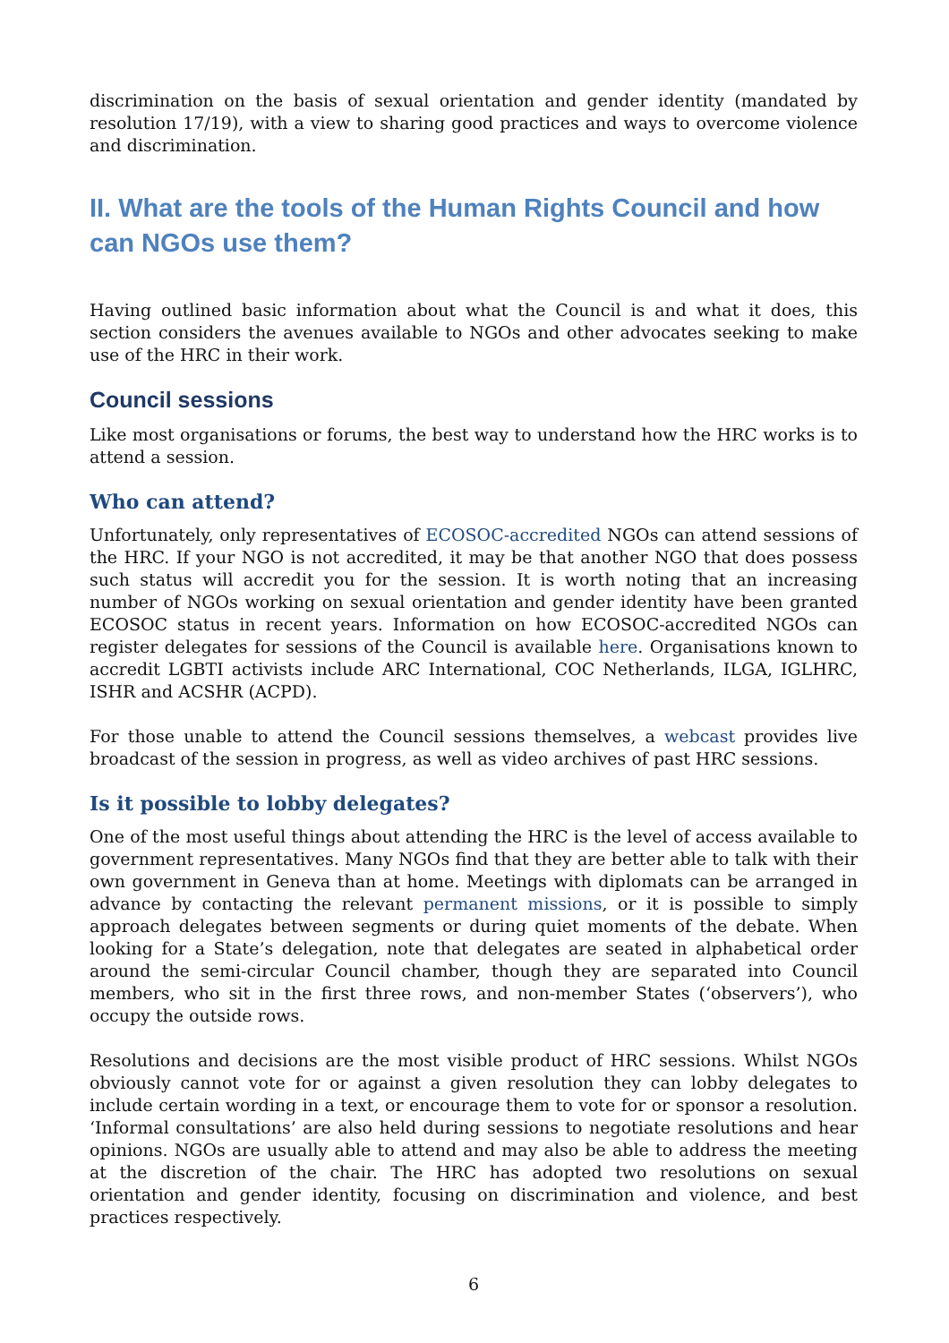discrimination on the basis of sexual orientation and gender identity (mandated by resolution 17/19), with a view to sharing good practices and ways to overcome violence and discrimination.
II. What are the tools of the Human Rights Council and how can NGOs use them?
Having outlined basic information about what the Council is and what it does, this section considers the avenues available to NGOs and other advocates seeking to make use of the HRC in their work.
Council sessions
Like most organisations or forums, the best way to understand how the HRC works is to attend a session.
Who can attend?
Unfortunately, only representatives of ECOSOC-accredited NGOs can attend sessions of the HRC. If your NGO is not accredited, it may be that another NGO that does possess such status will accredit you for the session. It is worth noting that an increasing number of NGOs working on sexual orientation and gender identity have been granted ECOSOC status in recent years. Information on how ECOSOC-accredited NGOs can register delegates for sessions of the Council is available here. Organisations known to accredit LGBTI activists include ARC International, COC Netherlands, ILGA, IGLHRC, ISHR and ACSHR (ACPD).
For those unable to attend the Council sessions themselves, a webcast provides live broadcast of the session in progress, as well as video archives of past HRC sessions.
Is it possible to lobby delegates?
One of the most useful things about attending the HRC is the level of access available to government representatives. Many NGOs find that they are better able to talk with their own government in Geneva than at home. Meetings with diplomats can be arranged in advance by contacting the relevant permanent missions, or it is possible to simply approach delegates between segments or during quiet moments of the debate. When looking for a State’s delegation, note that delegates are seated in alphabetical order around the semi-circular Council chamber, though they are separated into Council members, who sit in the first three rows, and non-member States (‘observers’), who occupy the outside rows.
Resolutions and decisions are the most visible product of HRC sessions. Whilst NGOs obviously cannot vote for or against a given resolution they can lobby delegates to include certain wording in a text, or encourage them to vote for or sponsor a resolution. ‘Informal consultations’ are also held during sessions to negotiate resolutions and hear opinions. NGOs are usually able to attend and may also be able to address the meeting at the discretion of the chair. The HRC has adopted two resolutions on sexual orientation and gender identity, focusing on discrimination and violence, and best practices respectively.
6